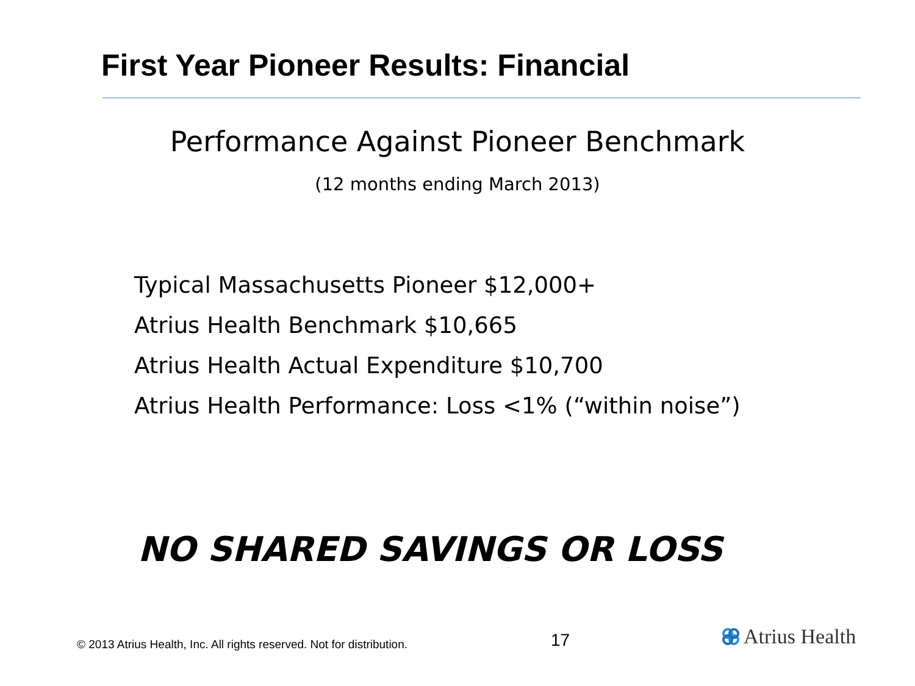First Year Pioneer Results: Financial
Performance Against Pioneer Benchmark
(12 months ending March 2013)
Typical Massachusetts Pioneer $12,000+
Atrius Health Benchmark $10,665
Atrius Health Actual Expenditure $10,700
Atrius Health Performance: Loss <1% (“within noise”)
NO SHARED SAVINGS OR LOSS
© 2013 Atrius Health, Inc. All rights reserved. Not for distribution.
17 Atrius Health